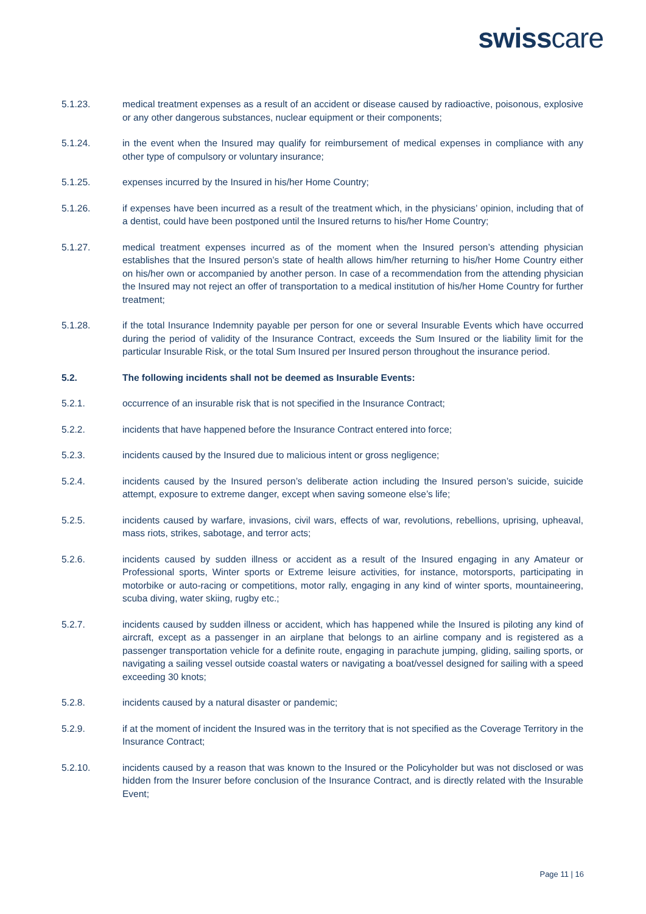swisscare
5.1.23. medical treatment expenses as a result of an accident or disease caused by radioactive, poisonous, explosive or any other dangerous substances, nuclear equipment or their components;
5.1.24. in the event when the Insured may qualify for reimbursement of medical expenses in compliance with any other type of compulsory or voluntary insurance;
5.1.25. expenses incurred by the Insured in his/her Home Country;
5.1.26. if expenses have been incurred as a result of the treatment which, in the physicians’ opinion, including that of a dentist, could have been postponed until the Insured returns to his/her Home Country;
5.1.27. medical treatment expenses incurred as of the moment when the Insured person’s attending physician establishes that the Insured person’s state of health allows him/her returning to his/her Home Country either on his/her own or accompanied by another person. In case of a recommendation from the attending physician the Insured may not reject an offer of transportation to a medical institution of his/her Home Country for further treatment;
5.1.28. if the total Insurance Indemnity payable per person for one or several Insurable Events which have occurred during the period of validity of the Insurance Contract, exceeds the Sum Insured or the liability limit for the particular Insurable Risk, or the total Sum Insured per Insured person throughout the insurance period.
5.2. The following incidents shall not be deemed as Insurable Events:
5.2.1. occurrence of an insurable risk that is not specified in the Insurance Contract;
5.2.2. incidents that have happened before the Insurance Contract entered into force;
5.2.3. incidents caused by the Insured due to malicious intent or gross negligence;
5.2.4. incidents caused by the Insured person’s deliberate action including the Insured person’s suicide, suicide attempt, exposure to extreme danger, except when saving someone else’s life;
5.2.5. incidents caused by warfare, invasions, civil wars, effects of war, revolutions, rebellions, uprising, upheaval, mass riots, strikes, sabotage, and terror acts;
5.2.6. incidents caused by sudden illness or accident as a result of the Insured engaging in any Amateur or Professional sports, Winter sports or Extreme leisure activities, for instance, motorsports, participating in motorbike or auto-racing or competitions, motor rally, engaging in any kind of winter sports, mountaineering, scuba diving, water skiing, rugby etc.;
5.2.7. incidents caused by sudden illness or accident, which has happened while the Insured is piloting any kind of aircraft, except as a passenger in an airplane that belongs to an airline company and is registered as a passenger transportation vehicle for a definite route, engaging in parachute jumping, gliding, sailing sports, or navigating a sailing vessel outside coastal waters or navigating a boat/vessel designed for sailing with a speed exceeding 30 knots;
5.2.8. incidents caused by a natural disaster or pandemic;
5.2.9. if at the moment of incident the Insured was in the territory that is not specified as the Coverage Territory in the Insurance Contract;
5.2.10. incidents caused by a reason that was known to the Insured or the Policyholder but was not disclosed or was hidden from the Insurer before conclusion of the Insurance Contract, and is directly related with the Insurable Event;
Page 11 | 16